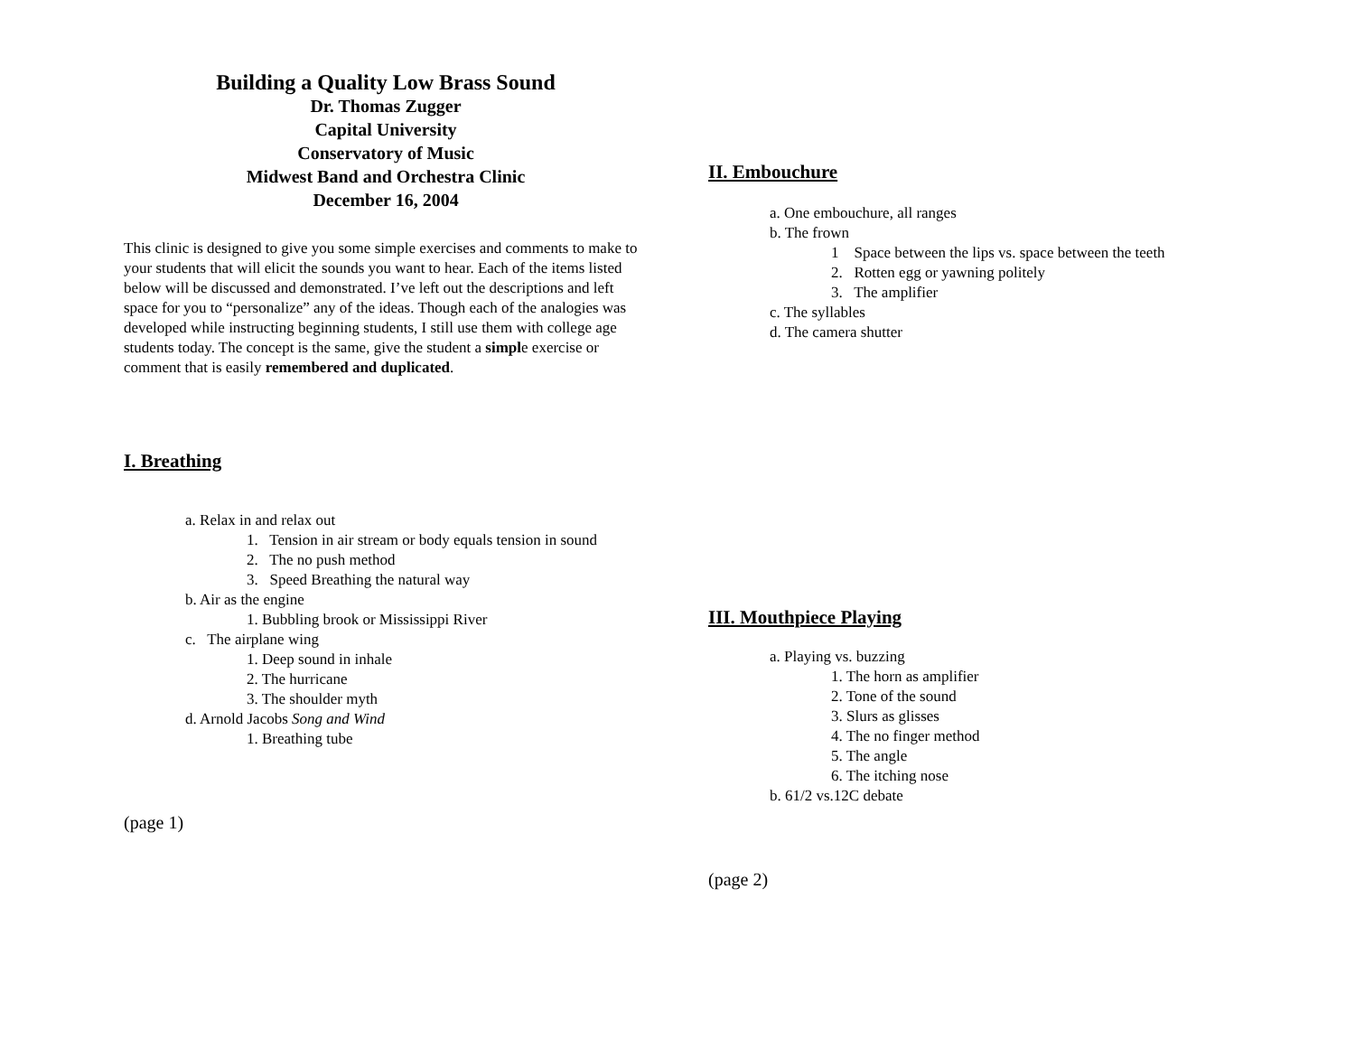Building a Quality Low Brass Sound
Dr. Thomas Zugger
Capital University
Conservatory of Music
Midwest Band and Orchestra Clinic
December 16, 2004
This clinic is designed to give you some simple exercises and comments to make to your students that will elicit the sounds you want to hear. Each of the items listed below will be discussed and demonstrated. I’ve left out the descriptions and left space for you to “personalize” any of the ideas. Though each of the analogies was developed while instructing beginning students, I still use them with college age students today. The concept is the same, give the student a simple exercise or comment that is easily remembered and duplicated.
I. Breathing
a. Relax in and relax out
1. Tension in air stream or body equals tension in sound
2. The no push method
3. Speed Breathing the natural way
b. Air as the engine
1. Bubbling brook or Mississippi River
c. The airplane wing
1. Deep sound in inhale
2. The hurricane
3. The shoulder myth
d. Arnold Jacobs Song and Wind
1. Breathing tube
(page 1)
II. Embouchure
a. One embouchure, all ranges
b. The frown
1 Space between the lips vs. space between the teeth
2. Rotten egg or yawning politely
3. The amplifier
c. The syllables
d. The camera shutter
III. Mouthpiece Playing
a. Playing vs. buzzing
1. The horn as amplifier
2. Tone of the sound
3. Slurs as glisses
4. The no finger method
5. The angle
6. The itching nose
b. 61/2 vs.12C debate
(page 2)